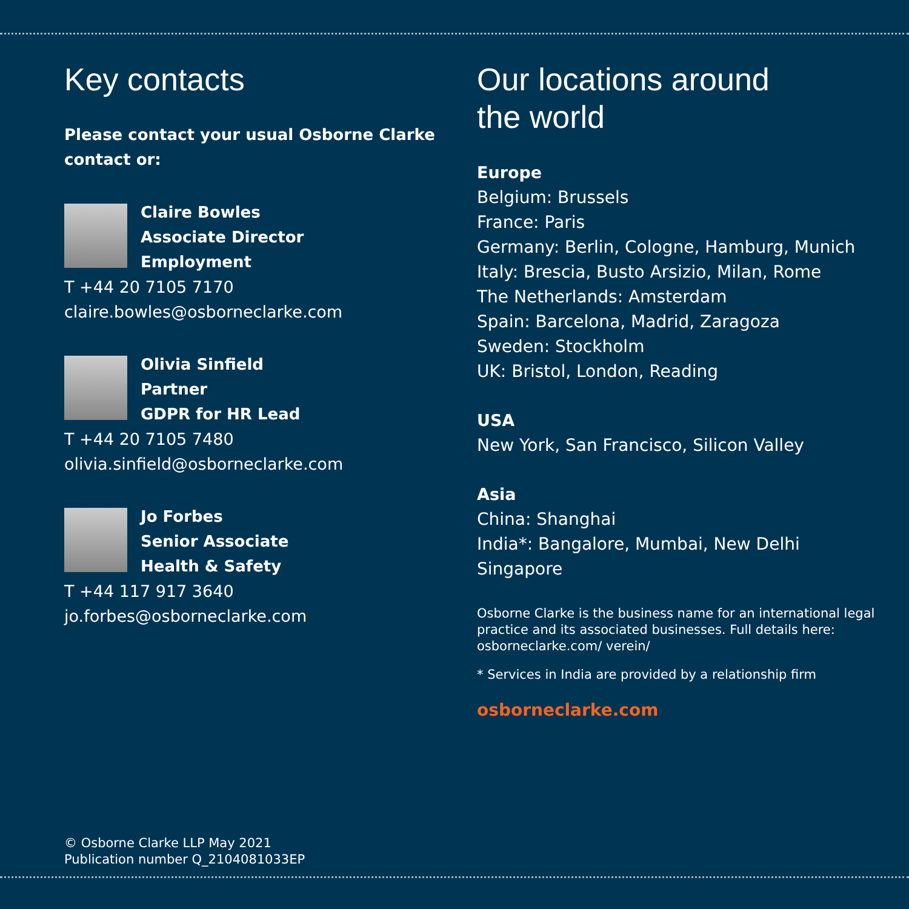Key contacts
Please contact your usual Osborne Clarke contact or:
Claire Bowles
Associate Director
Employment
T +44 20 7105 7170
claire.bowles@osborneclarke.com
Olivia Sinfield
Partner
GDPR for HR Lead
T +44 20 7105 7480
olivia.sinfield@osborneclarke.com
Jo Forbes
Senior Associate
Health & Safety
T +44 117 917 3640
jo.forbes@osborneclarke.com
Our locations around
the world
Europe
Belgium: Brussels
France: Paris
Germany: Berlin, Cologne, Hamburg, Munich
Italy: Brescia, Busto Arsizio, Milan, Rome
The Netherlands: Amsterdam
Spain: Barcelona, Madrid, Zaragoza
Sweden: Stockholm
UK: Bristol, London, Reading
USA
New York, San Francisco, Silicon Valley
Asia
China: Shanghai
India*: Bangalore, Mumbai, New Delhi
Singapore
Osborne Clarke is the business name for an international legal practice and its associated businesses. Full details here: osborneclarke.com/ verein/
* Services in India are provided by a relationship firm
osborneclarke.com
© Osborne Clarke LLP May 2021
Publication number Q_2104081033EP